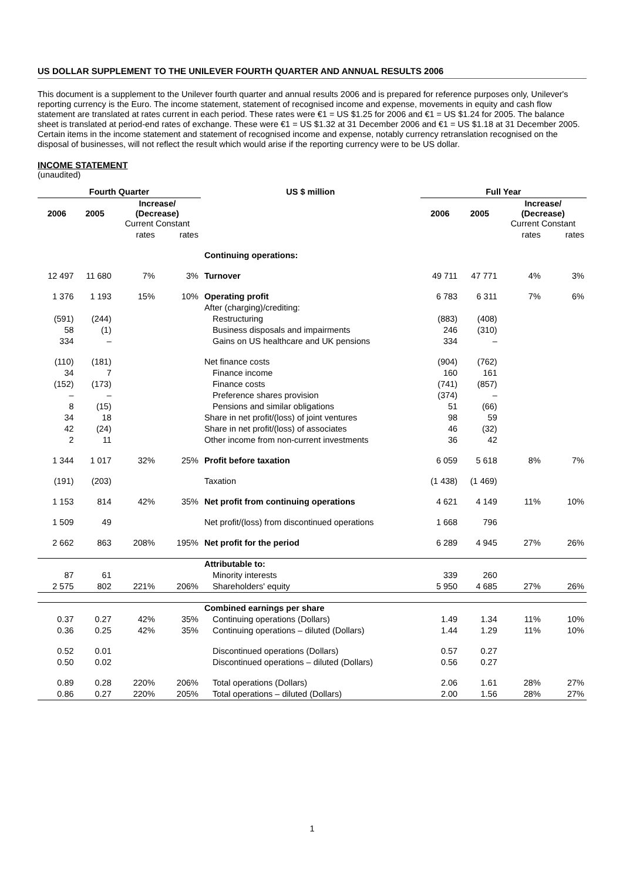US DOLLAR SUPPLEMENT TO THE UNILEVER FOURTH QUARTER AND ANNUAL RESULTS 2006
This document is a supplement to the Unilever fourth quarter and annual results 2006 and is prepared for reference purposes only, Unilever's reporting currency is the Euro. The income statement, statement of recognised income and expense, movements in equity and cash flow statement are translated at rates current in each period. These rates were €1 = US $1.25 for 2006 and €1 = US $1.24 for 2005. The balance sheet is translated at period-end rates of exchange. These were €1 = US $1.32 at 31 December 2006 and €1 = US $1.18 at 31 December 2005. Certain items in the income statement and statement of recognised income and expense, notably currency retranslation recognised on the disposal of businesses, will not reflect the result which would arise if the reporting currency were to be US dollar.
INCOME STATEMENT
(unaudited)
| Fourth Quarter | | | | US $ million | Full Year | | | |
| --- | --- | --- | --- | --- | --- | --- | --- | --- |
| 2006 | 2005 | Increase/ (Decrease) Current Constant | | | 2006 | 2005 | Increase/ (Decrease) Current Constant | |
| | | rates | rates | | | | rates | rates |
| | | | | Continuing operations: | | | | |
| 12 497 | 11 680 | 7% | 3% | Turnover | 49 711 | 47 771 | 4% | 3% |
| 1 376 | 1 193 | 15% | 10% | Operating profit | 6 783 | 6 311 | 7% | 6% |
| | | | | After (charging)/crediting: | | | | |
| (591) | (244) | | | Restructuring | (883) | (408) | | |
| 58 | (1) | | | Business disposals and impairments | 246 | (310) | | |
| 334 | – | | | Gains on US healthcare and UK pensions | 334 | – | | |
| (110) | (181) | | | Net finance costs | (904) | (762) | | |
| 34 | 7 | | | Finance income | 160 | 161 | | |
| (152) | (173) | | | Finance costs | (741) | (857) | | |
| – | – | | | Preference shares provision | (374) | – | | |
| 8 | (15) | | | Pensions and similar obligations | 51 | (66) | | |
| 34 | 18 | | | Share in net profit/(loss) of joint ventures | 98 | 59 | | |
| 42 | (24) | | | Share in net profit/(loss) of associates | 46 | (32) | | |
| 2 | 11 | | | Other income from non-current investments | 36 | 42 | | |
| 1 344 | 1 017 | 32% | 25% | Profit before taxation | 6 059 | 5 618 | 8% | 7% |
| (191) | (203) | | | Taxation | (1 438) | (1 469) | | |
| 1 153 | 814 | 42% | 35% | Net profit from continuing operations | 4 621 | 4 149 | 11% | 10% |
| 1 509 | 49 | | | Net profit/(loss) from discontinued operations | 1 668 | 796 | | |
| 2 662 | 863 | 208% | 195% | Net profit for the period | 6 289 | 4 945 | 27% | 26% |
| | | | | Attributable to: | | | | |
| 87 | 61 | | | Minority interests | 339 | 260 | | |
| 2 575 | 802 | 221% | 206% | Shareholders' equity | 5 950 | 4 685 | 27% | 26% |
| | | | | Combined earnings per share | | | | |
| 0.37 | 0.27 | 42% | 35% | Continuing operations (Dollars) | 1.49 | 1.34 | 11% | 10% |
| 0.36 | 0.25 | 42% | 35% | Continuing operations – diluted (Dollars) | 1.44 | 1.29 | 11% | 10% |
| 0.52 | 0.01 | | | Discontinued operations (Dollars) | 0.57 | 0.27 | | |
| 0.50 | 0.02 | | | Discontinued operations – diluted (Dollars) | 0.56 | 0.27 | | |
| 0.89 | 0.28 | 220% | 206% | Total operations (Dollars) | 2.06 | 1.61 | 28% | 27% |
| 0.86 | 0.27 | 220% | 205% | Total operations – diluted (Dollars) | 2.00 | 1.56 | 28% | 27% |
1